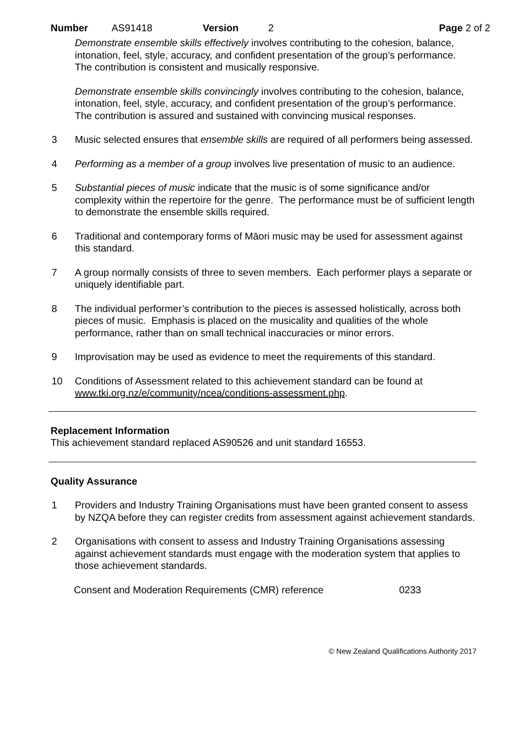Number AS91418 Version 2 Page 2 of 2
Demonstrate ensemble skills effectively involves contributing to the cohesion, balance, intonation, feel, style, accuracy, and confident presentation of the group’s performance. The contribution is consistent and musically responsive.
Demonstrate ensemble skills convincingly involves contributing to the cohesion, balance, intonation, feel, style, accuracy, and confident presentation of the group’s performance. The contribution is assured and sustained with convincing musical responses.
3 Music selected ensures that ensemble skills are required of all performers being assessed.
4 Performing as a member of a group involves live presentation of music to an audience.
5 Substantial pieces of music indicate that the music is of some significance and/or complexity within the repertoire for the genre. The performance must be of sufficient length to demonstrate the ensemble skills required.
6 Traditional and contemporary forms of Māori music may be used for assessment against this standard.
7 A group normally consists of three to seven members. Each performer plays a separate or uniquely identifiable part.
8 The individual performer’s contribution to the pieces is assessed holistically, across both pieces of music. Emphasis is placed on the musicality and qualities of the whole performance, rather than on small technical inaccuracies or minor errors.
9 Improvisation may be used as evidence to meet the requirements of this standard.
10 Conditions of Assessment related to this achievement standard can be found at www.tki.org.nz/e/community/ncea/conditions-assessment.php.
Replacement Information
This achievement standard replaced AS90526 and unit standard 16553.
Quality Assurance
1 Providers and Industry Training Organisations must have been granted consent to assess by NZQA before they can register credits from assessment against achievement standards.
2 Organisations with consent to assess and Industry Training Organisations assessing against achievement standards must engage with the moderation system that applies to those achievement standards.
Consent and Moderation Requirements (CMR) reference 0233
© New Zealand Qualifications Authority 2017